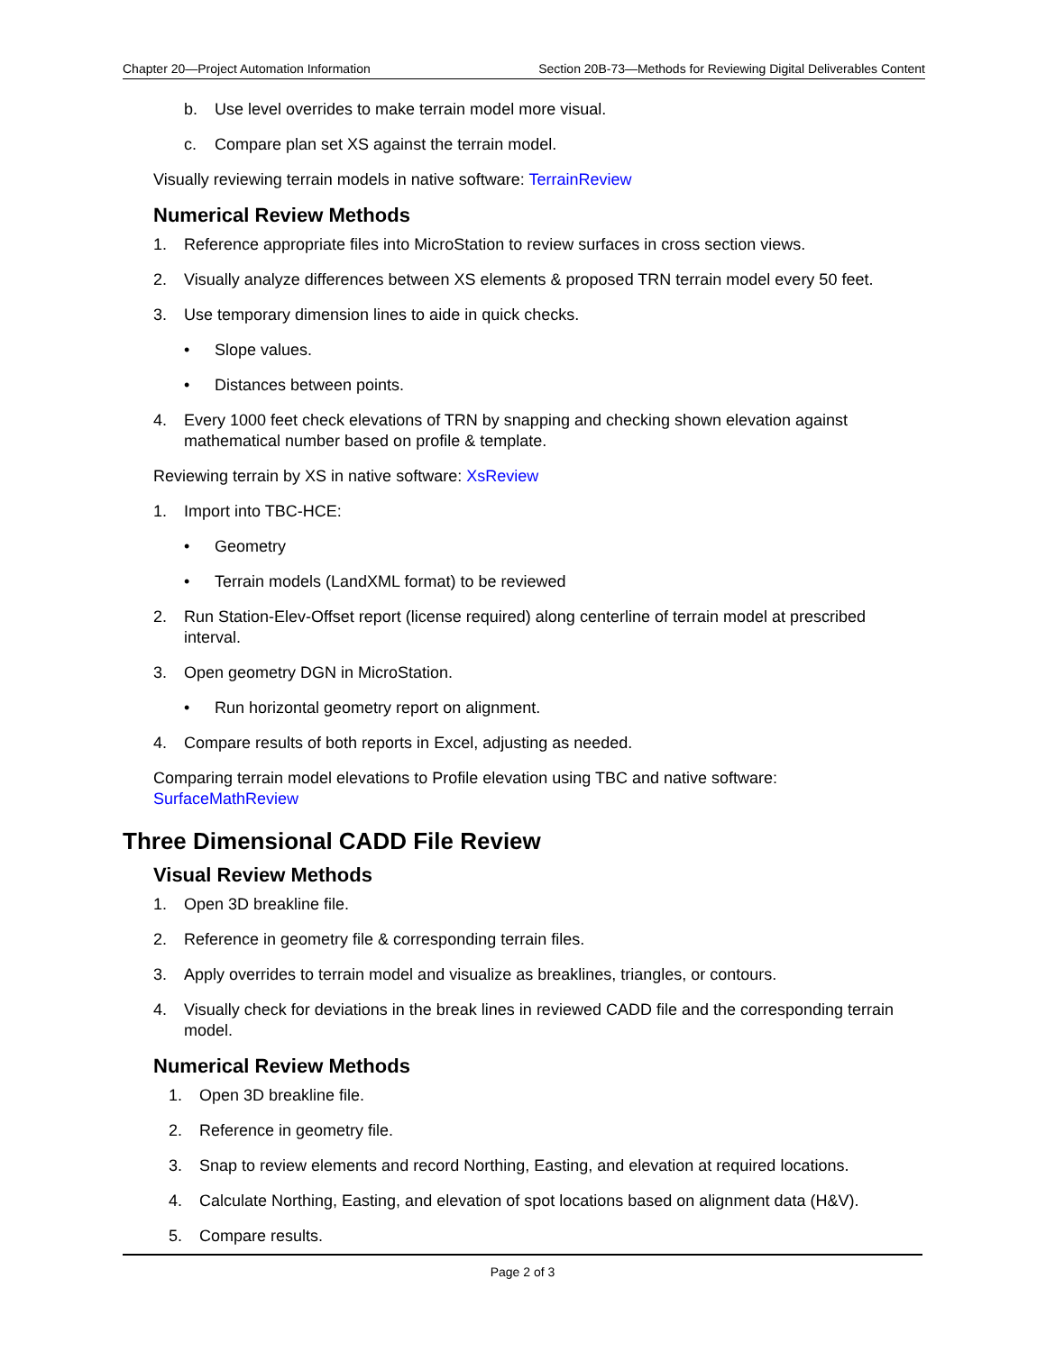Chapter 20—Project Automation Information Section 20B-73—Methods for Reviewing Digital Deliverables Content
b. Use level overrides to make terrain model more visual.
c. Compare plan set XS against the terrain model.
Visually reviewing terrain models in native software: TerrainReview
Numerical Review Methods
1. Reference appropriate files into MicroStation to review surfaces in cross section views.
2. Visually analyze differences between XS elements & proposed TRN terrain model every 50 feet.
3. Use temporary dimension lines to aide in quick checks.
• Slope values.
• Distances between points.
4. Every 1000 feet check elevations of TRN by snapping and checking shown elevation against mathematical number based on profile & template.
Reviewing terrain by XS in native software: XsReview
1. Import into TBC-HCE:
• Geometry
• Terrain models (LandXML format) to be reviewed
2. Run Station-Elev-Offset report (license required) along centerline of terrain model at prescribed interval.
3. Open geometry DGN in MicroStation.
• Run horizontal geometry report on alignment.
4. Compare results of both reports in Excel, adjusting as needed.
Comparing terrain model elevations to Profile elevation using TBC and native software: SurfaceMathReview
Three Dimensional CADD File Review
Visual Review Methods
1. Open 3D breakline file.
2. Reference in geometry file & corresponding terrain files.
3. Apply overrides to terrain model and visualize as breaklines, triangles, or contours.
4. Visually check for deviations in the break lines in reviewed CADD file and the corresponding terrain model.
Numerical Review Methods
1. Open 3D breakline file.
2. Reference in geometry file.
3. Snap to review elements and record Northing, Easting, and elevation at required locations.
4. Calculate Northing, Easting, and elevation of spot locations based on alignment data (H&V).
5. Compare results.
Page 2 of 3